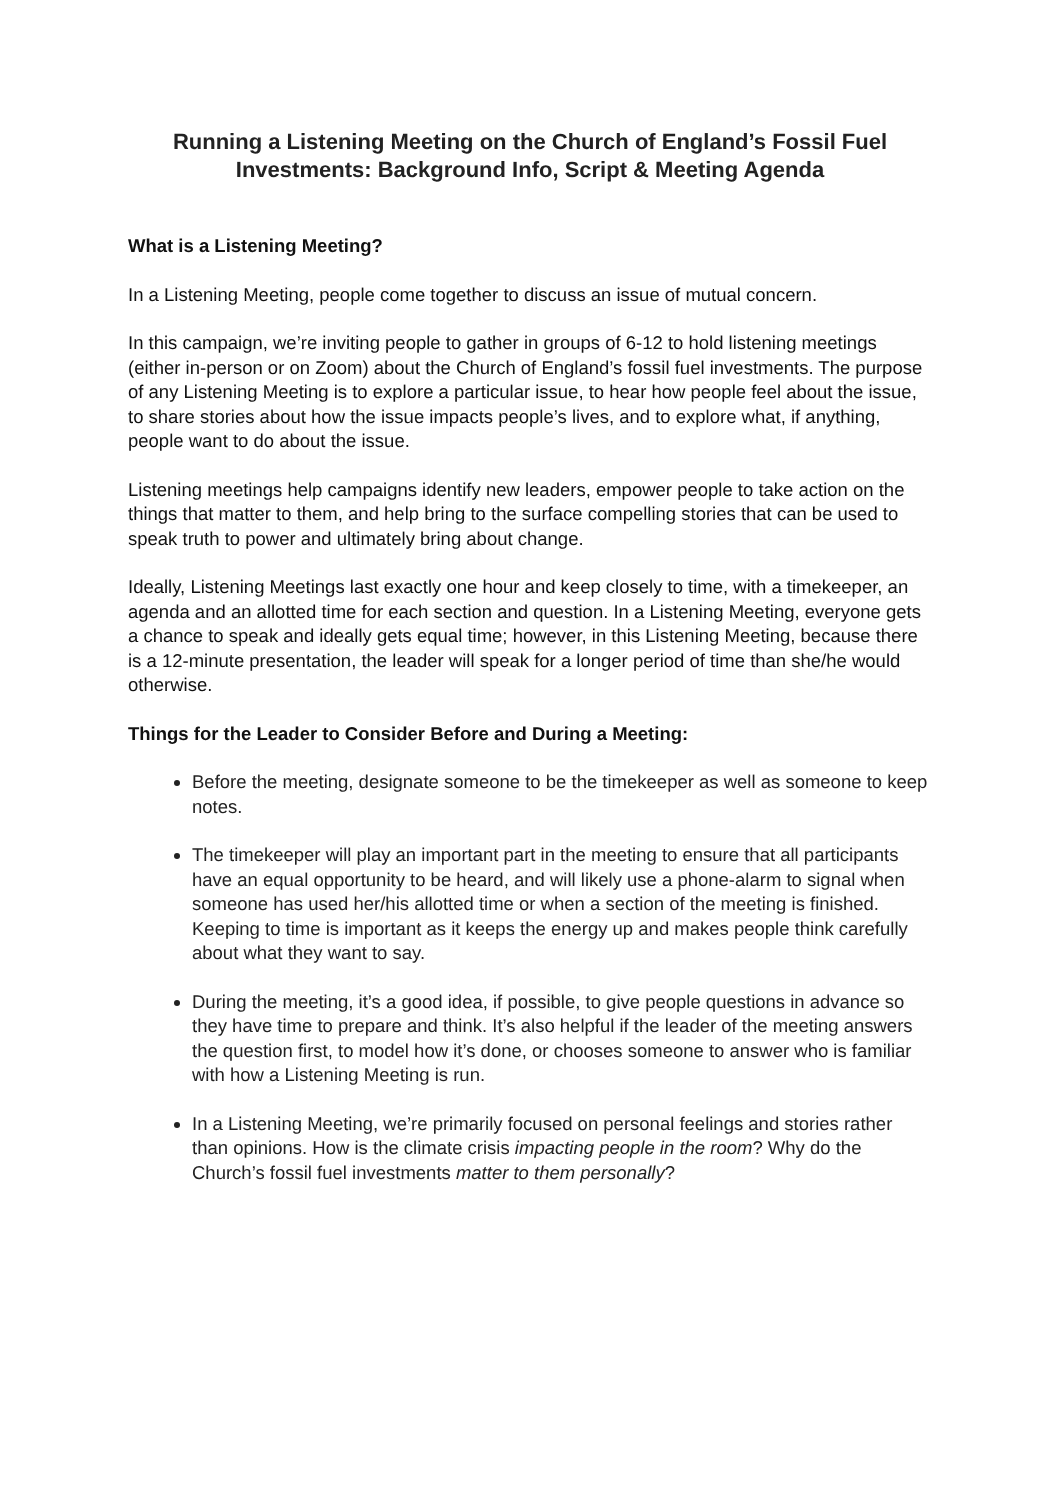Running a Listening Meeting on the Church of England’s Fossil Fuel Investments: Background Info, Script & Meeting Agenda
What is a Listening Meeting?
In a Listening Meeting, people come together to discuss an issue of mutual concern.
In this campaign, we’re inviting people to gather in groups of 6-12 to hold listening meetings (either in-person or on Zoom) about the Church of England’s fossil fuel investments. The purpose of any Listening Meeting is to explore a particular issue, to hear how people feel about the issue, to share stories about how the issue impacts people’s lives, and to explore what, if anything, people want to do about the issue.
Listening meetings help campaigns identify new leaders, empower people to take action on the things that matter to them, and help bring to the surface compelling stories that can be used to speak truth to power and ultimately bring about change.
Ideally, Listening Meetings last exactly one hour and keep closely to time, with a timekeeper, an agenda and an allotted time for each section and question. In a Listening Meeting, everyone gets a chance to speak and ideally gets equal time; however, in this Listening Meeting, because there is a 12-minute presentation, the leader will speak for a longer period of time than she/he would otherwise.
Things for the Leader to Consider Before and During a Meeting:
Before the meeting, designate someone to be the timekeeper as well as someone to keep notes.
The timekeeper will play an important part in the meeting to ensure that all participants have an equal opportunity to be heard, and will likely use a phone-alarm to signal when someone has used her/his allotted time or when a section of the meeting is finished. Keeping to time is important as it keeps the energy up and makes people think carefully about what they want to say.
During the meeting, it’s a good idea, if possible, to give people questions in advance so they have time to prepare and think. It’s also helpful if the leader of the meeting answers the question first, to model how it’s done, or chooses someone to answer who is familiar with how a Listening Meeting is run.
In a Listening Meeting, we’re primarily focused on personal feelings and stories rather than opinions. How is the climate crisis impacting people in the room? Why do the Church’s fossil fuel investments matter to them personally?